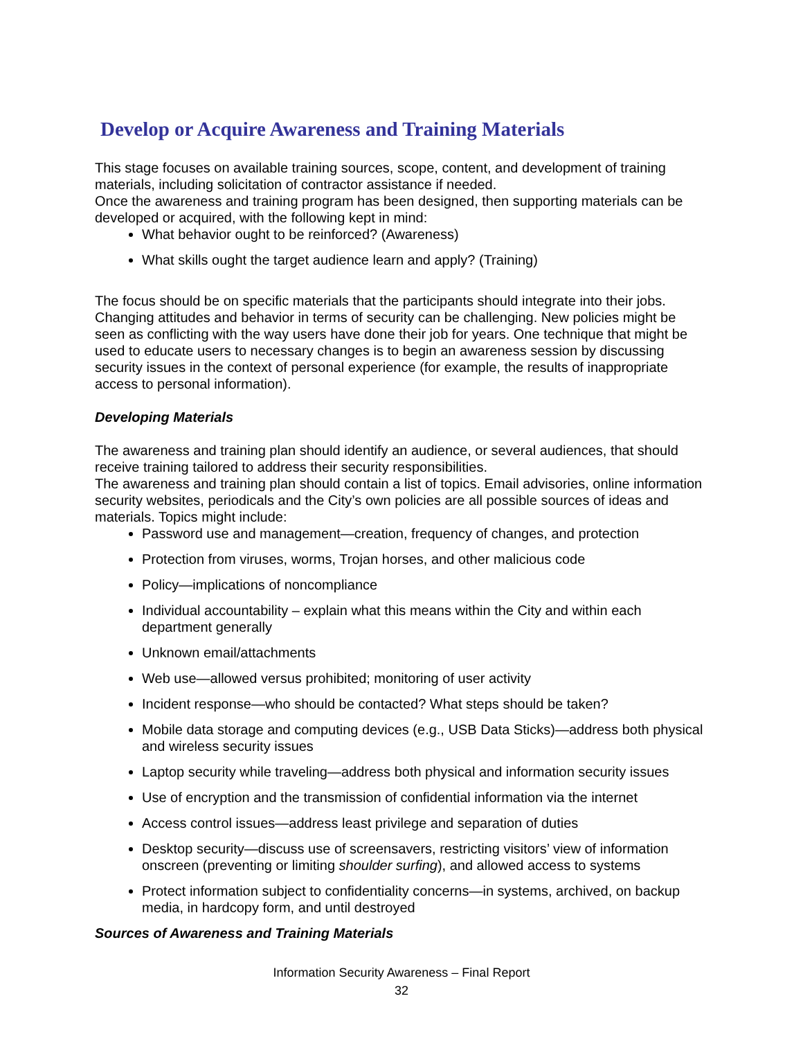Develop or Acquire Awareness and Training Materials
This stage focuses on available training sources, scope, content, and development of training materials, including solicitation of contractor assistance if needed.
Once the awareness and training program has been designed, then supporting materials can be developed or acquired, with the following kept in mind:
What behavior ought to be reinforced? (Awareness)
What skills ought the target audience learn and apply? (Training)
The focus should be on specific materials that the participants should integrate into their jobs. Changing attitudes and behavior in terms of security can be challenging. New policies might be seen as conflicting with the way users have done their job for years. One technique that might be used to educate users to necessary changes is to begin an awareness session by discussing security issues in the context of personal experience (for example, the results of inappropriate access to personal information).
Developing Materials
The awareness and training plan should identify an audience, or several audiences, that should receive training tailored to address their security responsibilities.
The awareness and training plan should contain a list of topics. Email advisories, online information security websites, periodicals and the City’s own policies are all possible sources of ideas and materials. Topics might include:
Password use and management—creation, frequency of changes, and protection
Protection from viruses, worms, Trojan horses, and other malicious code
Policy—implications of noncompliance
Individual accountability – explain what this means within the City and within each department generally
Unknown email/attachments
Web use—allowed versus prohibited; monitoring of user activity
Incident response—who should be contacted? What steps should be taken?
Mobile data storage and computing devices (e.g., USB Data Sticks)—address both physical and wireless security issues
Laptop security while traveling—address both physical and information security issues
Use of encryption and the transmission of confidential information via the internet
Access control issues—address least privilege and separation of duties
Desktop security—discuss use of screensavers, restricting visitors’ view of information onscreen (preventing or limiting shoulder surfing), and allowed access to systems
Protect information subject to confidentiality concerns—in systems, archived, on backup media, in hardcopy form, and until destroyed
Sources of Awareness and Training Materials
Information Security Awareness – Final Report
32